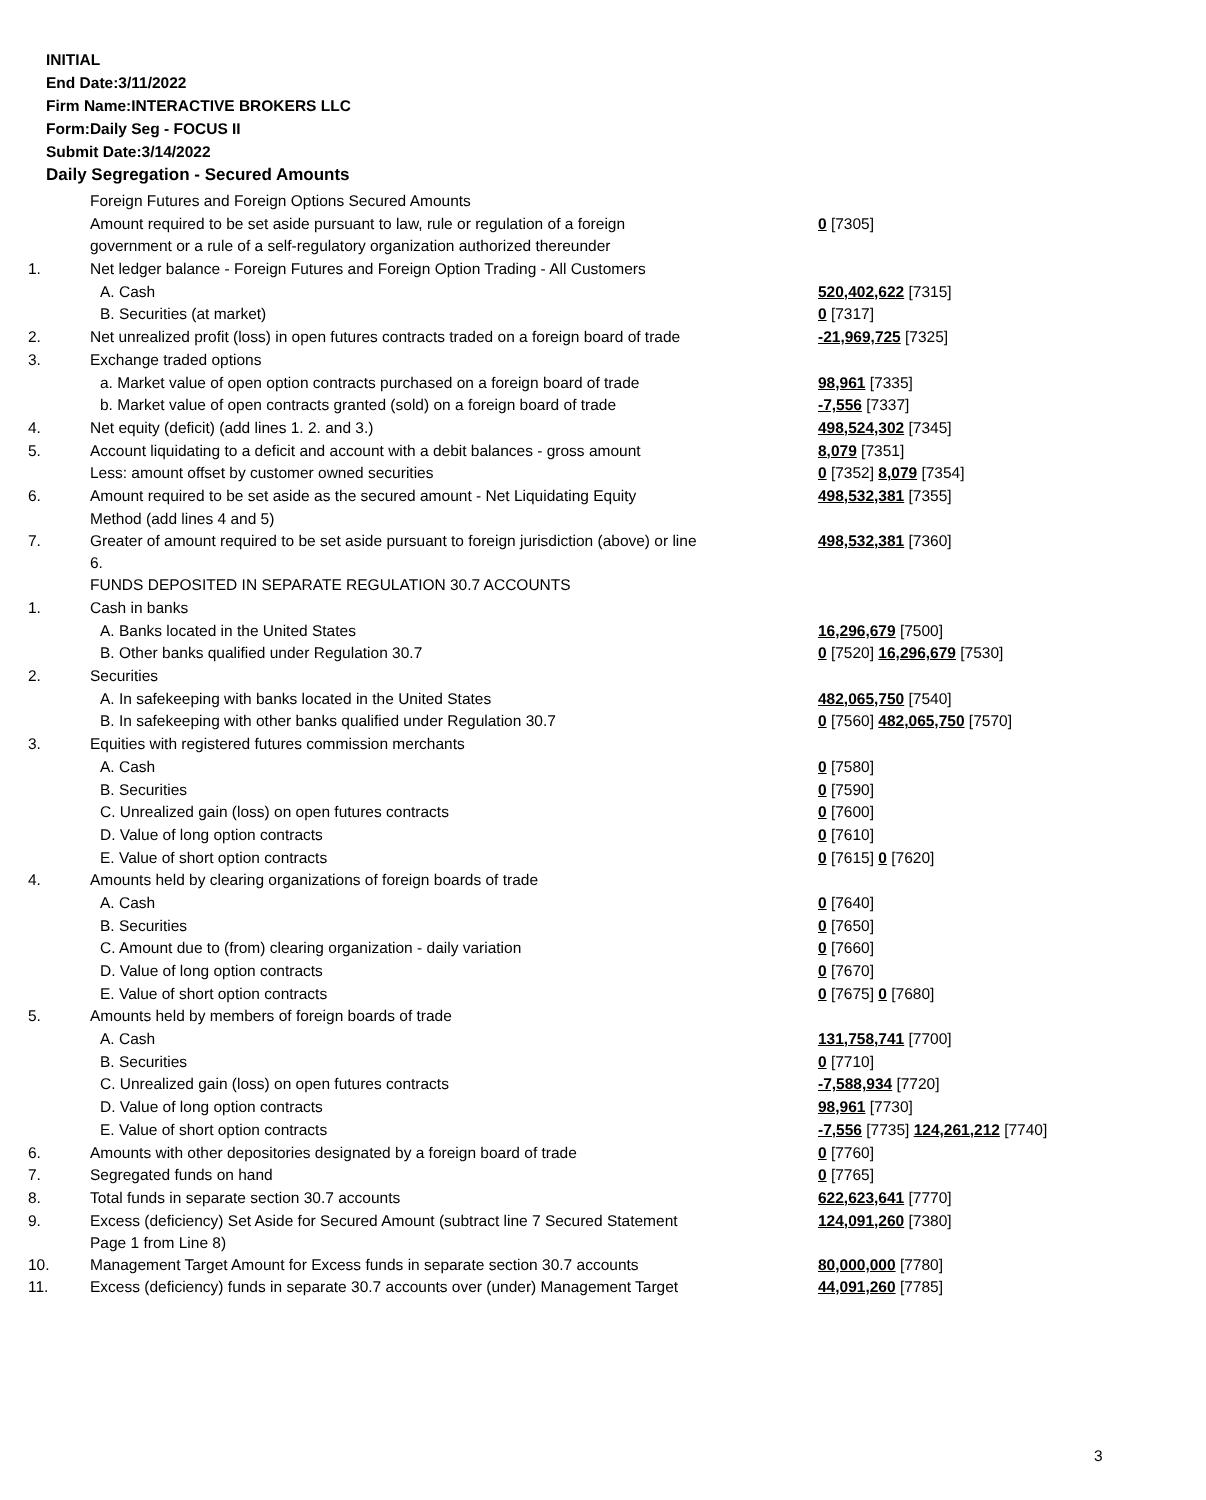INITIAL
End Date:3/11/2022
Firm Name:INTERACTIVE BROKERS LLC
Form:Daily Seg - FOCUS II
Submit Date:3/14/2022
Daily Segregation - Secured Amounts
| | Foreign Futures and Foreign Options Secured Amounts | |
| | Amount required to be set aside pursuant to law, rule or regulation of a foreign | 0 [7305] |
| | government or a rule of a self-regulatory organization authorized thereunder | |
| 1. | Net ledger balance - Foreign Futures and Foreign Option Trading - All Customers | |
| | A. Cash | 520,402,622 [7315] |
| | B. Securities (at market) | 0 [7317] |
| 2. | Net unrealized profit (loss) in open futures contracts traded on a foreign board of trade | -21,969,725 [7325] |
| 3. | Exchange traded options | |
| | a. Market value of open option contracts purchased on a foreign board of trade | 98,961 [7335] |
| | b. Market value of open contracts granted (sold) on a foreign board of trade | -7,556 [7337] |
| 4. | Net equity (deficit) (add lines 1. 2. and 3.) | 498,524,302 [7345] |
| 5. | Account liquidating to a deficit and account with a debit balances - gross amount | 8,079 [7351] |
| | Less: amount offset by customer owned securities | 0 [7352] 8,079 [7354] |
| 6. | Amount required to be set aside as the secured amount - Net Liquidating Equity | 498,532,381 [7355] |
| | Method (add lines 4 and 5) | |
| 7. | Greater of amount required to be set aside pursuant to foreign jurisdiction (above) or line 6. | 498,532,381 [7360] |
| | FUNDS DEPOSITED IN SEPARATE REGULATION 30.7 ACCOUNTS | |
| 1. | Cash in banks | |
| | A. Banks located in the United States | 16,296,679 [7500] |
| | B. Other banks qualified under Regulation 30.7 | 0 [7520] 16,296,679 [7530] |
| 2. | Securities | |
| | A. In safekeeping with banks located in the United States | 482,065,750 [7540] |
| | B. In safekeeping with other banks qualified under Regulation 30.7 | 0 [7560] 482,065,750 [7570] |
| 3. | Equities with registered futures commission merchants | |
| | A. Cash | 0 [7580] |
| | B. Securities | 0 [7590] |
| | C. Unrealized gain (loss) on open futures contracts | 0 [7600] |
| | D. Value of long option contracts | 0 [7610] |
| | E. Value of short option contracts | 0 [7615] 0 [7620] |
| 4. | Amounts held by clearing organizations of foreign boards of trade | |
| | A. Cash | 0 [7640] |
| | B. Securities | 0 [7650] |
| | C. Amount due to (from) clearing organization - daily variation | 0 [7660] |
| | D. Value of long option contracts | 0 [7670] |
| | E. Value of short option contracts | 0 [7675] 0 [7680] |
| 5. | Amounts held by members of foreign boards of trade | |
| | A. Cash | 131,758,741 [7700] |
| | B. Securities | 0 [7710] |
| | C. Unrealized gain (loss) on open futures contracts | -7,588,934 [7720] |
| | D. Value of long option contracts | 98,961 [7730] |
| | E. Value of short option contracts | -7,556 [7735] 124,261,212 [7740] |
| 6. | Amounts with other depositories designated by a foreign board of trade | 0 [7760] |
| 7. | Segregated funds on hand | 0 [7765] |
| 8. | Total funds in separate section 30.7 accounts | 622,623,641 [7770] |
| 9. | Excess (deficiency) Set Aside for Secured Amount (subtract line 7 Secured Statement Page 1 from Line 8) | 124,091,260 [7380] |
| 10. | Management Target Amount for Excess funds in separate section 30.7 accounts | 80,000,000 [7780] |
| 11. | Excess (deficiency) funds in separate 30.7 accounts over (under) Management Target | 44,091,260 [7785] |
3